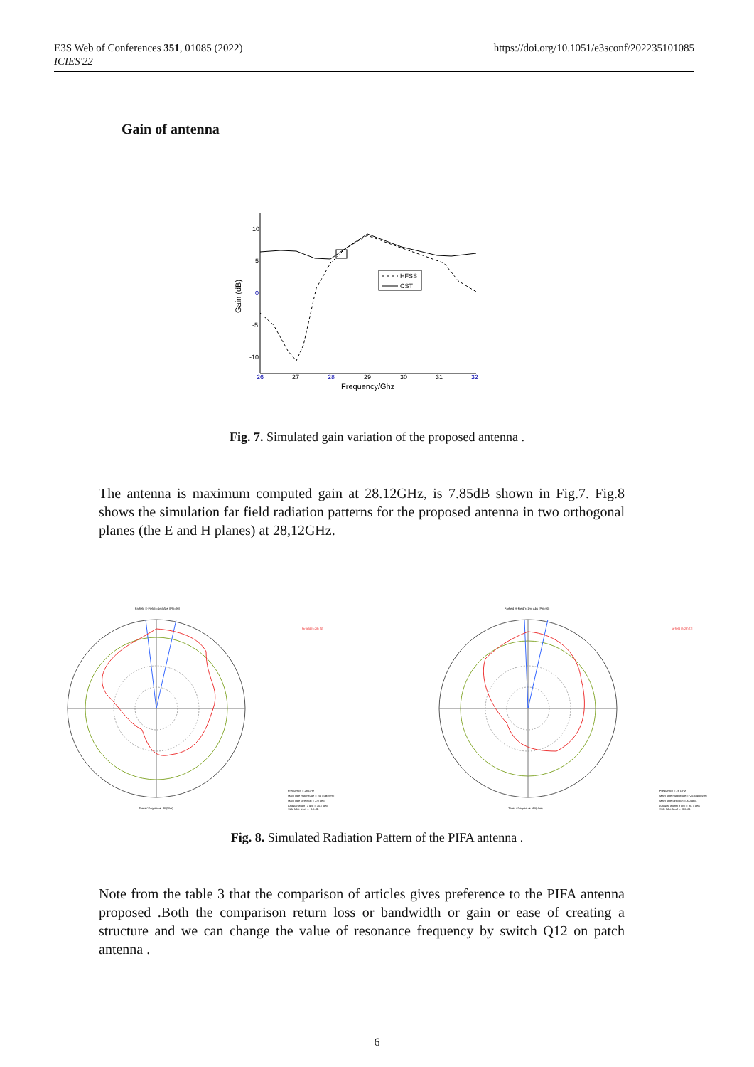E3S Web of Conferences 351, 01085 (2022)
ICIES'22
https://doi.org/10.1051/e3sconf/202235101085
Gain of antenna
10
5
0
-5
-10
26
27
28
29
30
31
32
Frequency/Ghz
Gain (dB)
HFSS
CST
Fig. 7. Simulated gain variation of the proposed antenna .
The antenna is maximum computed gain at 28.12GHz, is 7.85dB shown in Fig.7. Fig.8 shows the simulation far field radiation patterns for the proposed antenna in two orthogonal planes (the E and H planes) at 28,12GHz.
Farfield E-Field(r=1m) Abs (Phi=90)
Theta / Degree vs. dB(V/m)
farfield (f=28) [1]
Frequency = 28 GHz
Main lobe magnitude = 25.7 dB(V/m)
Main lobe direction = 2.0 deg.
Angular width (3 dB) = 30.7 deg.
Side lobe level = -3.6 dB
Farfield H-Field(r=1m) Abs (Phi=90)
Theta / Degree vs. dB(V/m)
farfield (f=28) [1]
Frequency = 28 GHz
Main lobe magnitude = -25.6 dB(A/m)
Main lobe direction = 3.0 deg.
Angular width (3 dB) = 30.7 deg.
Side lobe level = -3.6 dB
Fig. 8. Simulated Radiation Pattern of the PIFA antenna .
Note from the table 3 that the comparison of articles gives preference to the PIFA antenna proposed .Both the comparison return loss or bandwidth or gain or ease of creating a structure and we can change the value of resonance frequency by switch Q12 on patch antenna .
6